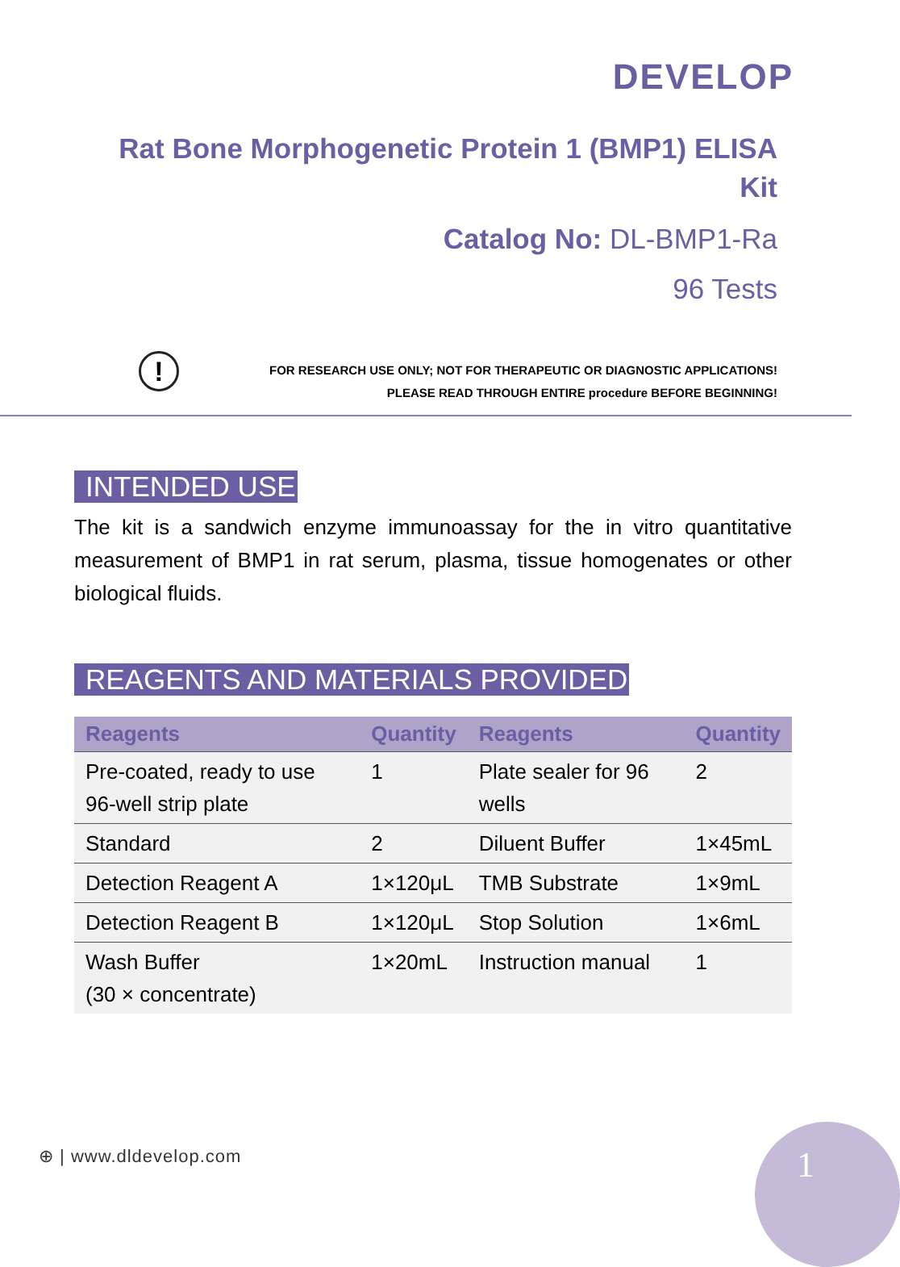DEVELOP
Rat Bone Morphogenetic Protein 1 (BMP1) ELISA Kit
Catalog No: DL-BMP1-Ra
96 Tests
!
FOR RESEARCH USE ONLY; NOT FOR THERAPEUTIC OR DIAGNOSTIC APPLICATIONS!
PLEASE READ THROUGH ENTIRE procedure BEFORE BEGINNING!
INTENDED USE
The kit is a sandwich enzyme immunoassay for the in vitro quantitative measurement of BMP1 in rat serum, plasma, tissue homogenates or other biological fluids.
REAGENTS AND MATERIALS PROVIDED
| Reagents | Quantity | Reagents | Quantity |
| --- | --- | --- | --- |
| Pre-coated, ready to use 96-well strip plate | 1 | Plate sealer for 96 wells | 2 |
| Standard | 2 | Diluent Buffer | 1×45mL |
| Detection Reagent A | 1×120μL | TMB Substrate | 1×9mL |
| Detection Reagent B | 1×120μL | Stop Solution | 1×6mL |
| Wash Buffer (30 × concentrate) | 1×20mL | Instruction manual | 1 |
⊕ | www.dldevelop.com 1